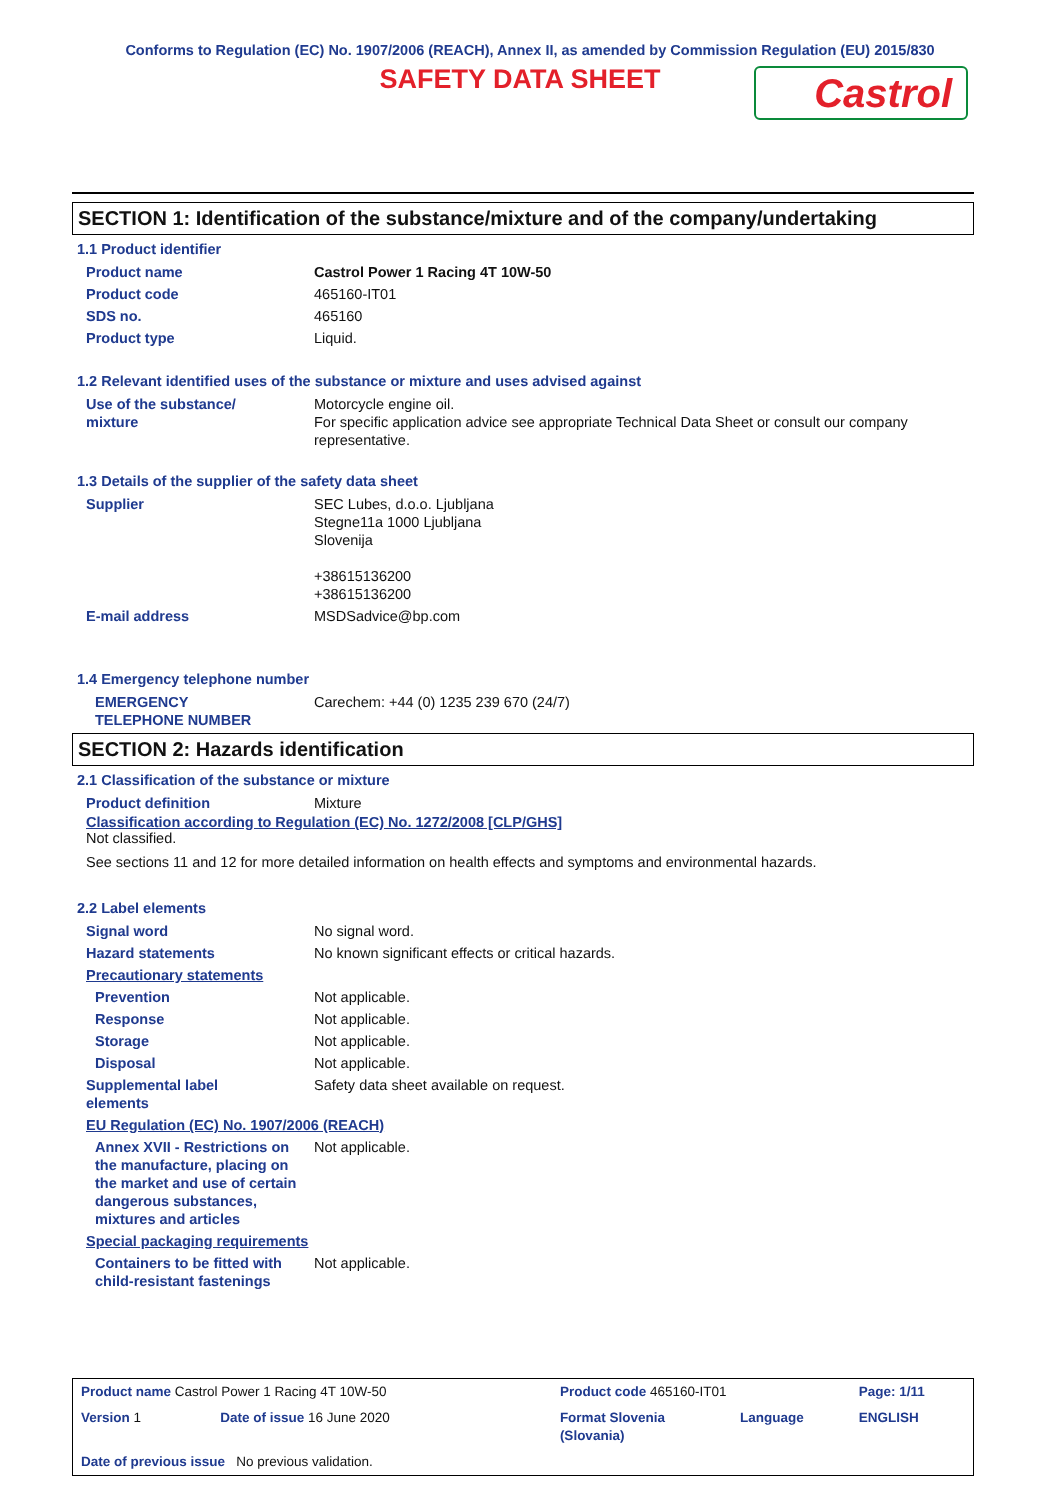Conforms to Regulation (EC) No. 1907/2006 (REACH), Annex II, as amended by Commission Regulation (EU) 2015/830
SAFETY DATA SHEET
Castrol
SECTION 1: Identification of the substance/mixture and of the company/undertaking
1.1 Product identifier
| Product name | Castrol Power 1 Racing 4T 10W-50 |
| Product code | 465160-IT01 |
| SDS no. | 465160 |
| Product type | Liquid. |
1.2 Relevant identified uses of the substance or mixture and uses advised against
| Use of the substance/ mixture | Motorcycle engine oil. For specific application advice see appropriate Technical Data Sheet or consult our company representative. |
1.3 Details of the supplier of the safety data sheet
| Supplier | SEC Lubes, d.o.o. Ljubljana Stegne11a 1000 Ljubljana Slovenija +38615136200 +38615136200 |
| E-mail address | MSDSadvice@bp.com |
1.4 Emergency telephone number
| EMERGENCY TELEPHONE NUMBER | Carechem: +44 (0) 1235 239 670 (24/7) |
SECTION 2: Hazards identification
2.1 Classification of the substance or mixture
| Product definition | Mixture |
Classification according to Regulation (EC) No. 1272/2008 [CLP/GHS]
Not classified.
See sections 11 and 12 for more detailed information on health effects and symptoms and environmental hazards.
2.2 Label elements
| Signal word | No signal word. |
| Hazard statements | No known significant effects or critical hazards. |
| Precautionary statements | |
| Prevention | Not applicable. |
| Response | Not applicable. |
| Storage | Not applicable. |
| Disposal | Not applicable. |
| Supplemental label elements | Safety data sheet available on request. |
| EU Regulation (EC) No. 1907/2006 (REACH) | |
| Annex XVII - Restrictions on the manufacture, placing on the market and use of certain dangerous substances, mixtures and articles | Not applicable. |
| Special packaging requirements | |
| Containers to be fitted with child-resistant fastenings | Not applicable. |
| Product name Castrol Power 1 Racing 4T 10W-50 | | Product code 465160-IT01 | | Page: 1/11 |
| Version 1 | Date of issue 16 June 2020 | Format Slovenia (Slovania) | Language | ENGLISH |
| Date of previous issue No previous validation. | | | | |